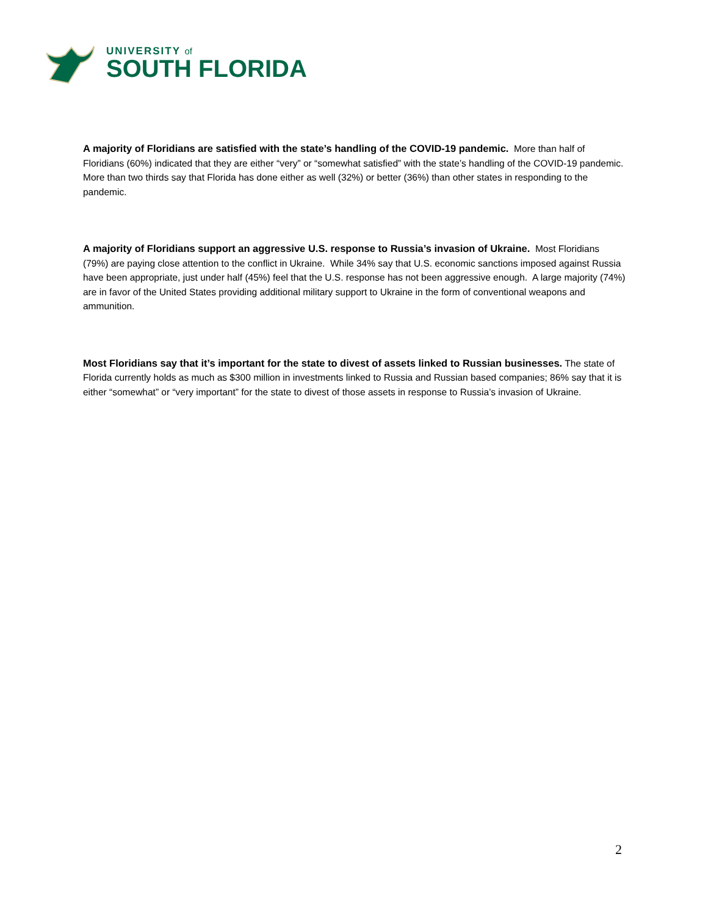UNIVERSITY of
SOUTH FLORIDA
A majority of Floridians are satisfied with the state’s handling of the COVID-19 pandemic. More than half of Floridians (60%) indicated that they are either “very” or “somewhat satisfied” with the state’s handling of the COVID-19 pandemic. More than two thirds say that Florida has done either as well (32%) or better (36%) than other states in responding to the pandemic.
A majority of Floridians support an aggressive U.S. response to Russia’s invasion of Ukraine. Most Floridians (79%) are paying close attention to the conflict in Ukraine. While 34% say that U.S. economic sanctions imposed against Russia have been appropriate, just under half (45%) feel that the U.S. response has not been aggressive enough. A large majority (74%) are in favor of the United States providing additional military support to Ukraine in the form of conventional weapons and ammunition.
Most Floridians say that it’s important for the state to divest of assets linked to Russian businesses. The state of Florida currently holds as much as $300 million in investments linked to Russia and Russian based companies; 86% say that it is either “somewhat” or “very important” for the state to divest of those assets in response to Russia’s invasion of Ukraine.
2